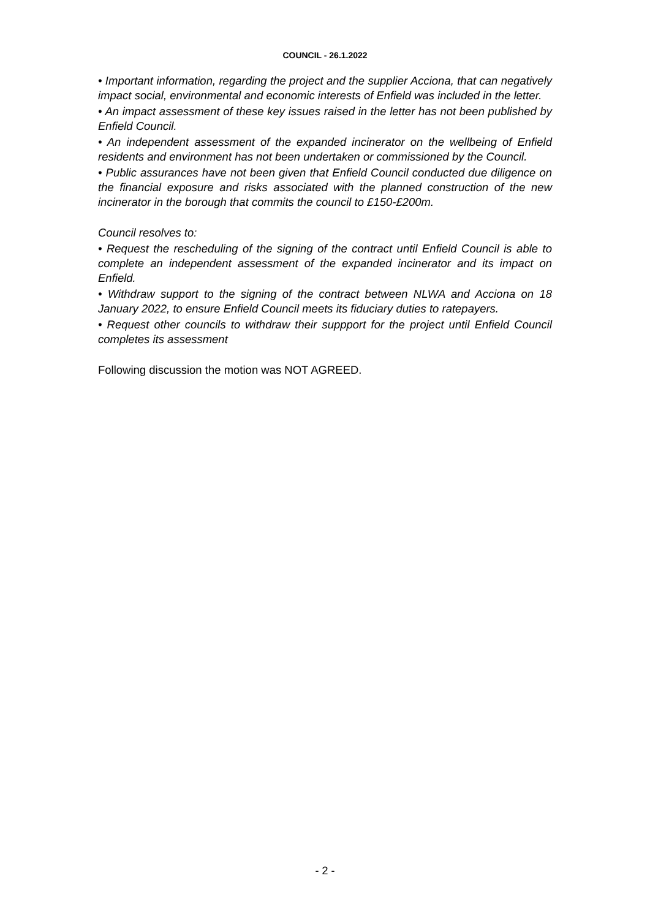COUNCIL - 26.1.2022
• Important information, regarding the project and the supplier Acciona, that can negatively impact social, environmental and economic interests of Enfield was included in the letter.
• An impact assessment of these key issues raised in the letter has not been published by Enfield Council.
• An independent assessment of the expanded incinerator on the wellbeing of Enfield residents and environment has not been undertaken or commissioned by the Council.
• Public assurances have not been given that Enfield Council conducted due diligence on the financial exposure and risks associated with the planned construction of the new incinerator in the borough that commits the council to £150-£200m.
Council resolves to:
• Request the rescheduling of the signing of the contract until Enfield Council is able to complete an independent assessment of the expanded incinerator and its impact on Enfield.
• Withdraw support to the signing of the contract between NLWA and Acciona on 18 January 2022, to ensure Enfield Council meets its fiduciary duties to ratepayers.
• Request other councils to withdraw their suppport for the project until Enfield Council completes its assessment
Following discussion the motion was NOT AGREED.
- 2 -